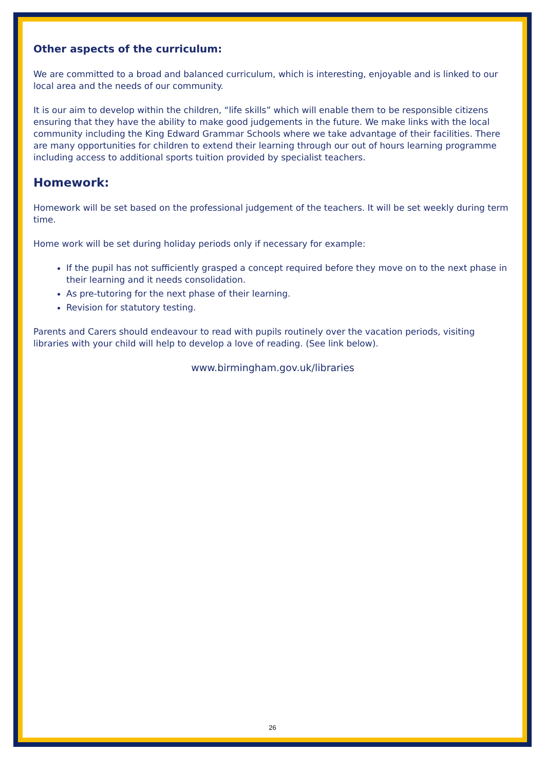Other aspects of the curriculum:
We are committed to a broad and balanced curriculum, which is interesting, enjoyable and is linked to our local area and the needs of our community.
It is our aim to develop within the children, “life skills” which will enable them to be responsible citizens ensuring that they have the ability to make good judgements in the future. We make links with the local community including the King Edward Grammar Schools where we take advantage of their facilities. There are many opportunities for children to extend their learning through our out of hours learning programme including access to additional sports tuition provided by specialist teachers.
Homework:
Homework will be set based on the professional judgement of the teachers. It will be set weekly during term time.
Home work will be set during holiday periods only if necessary for example:
If the pupil has not sufficiently grasped a concept required before they move on to the next phase in their learning and it needs consolidation.
As pre-tutoring for the next phase of their learning.
Revision for statutory testing.
Parents and Carers should endeavour to read with pupils routinely over the vacation periods, visiting libraries with your child will help to develop a love of reading. (See link below).
www.birmingham.gov.uk/libraries
26